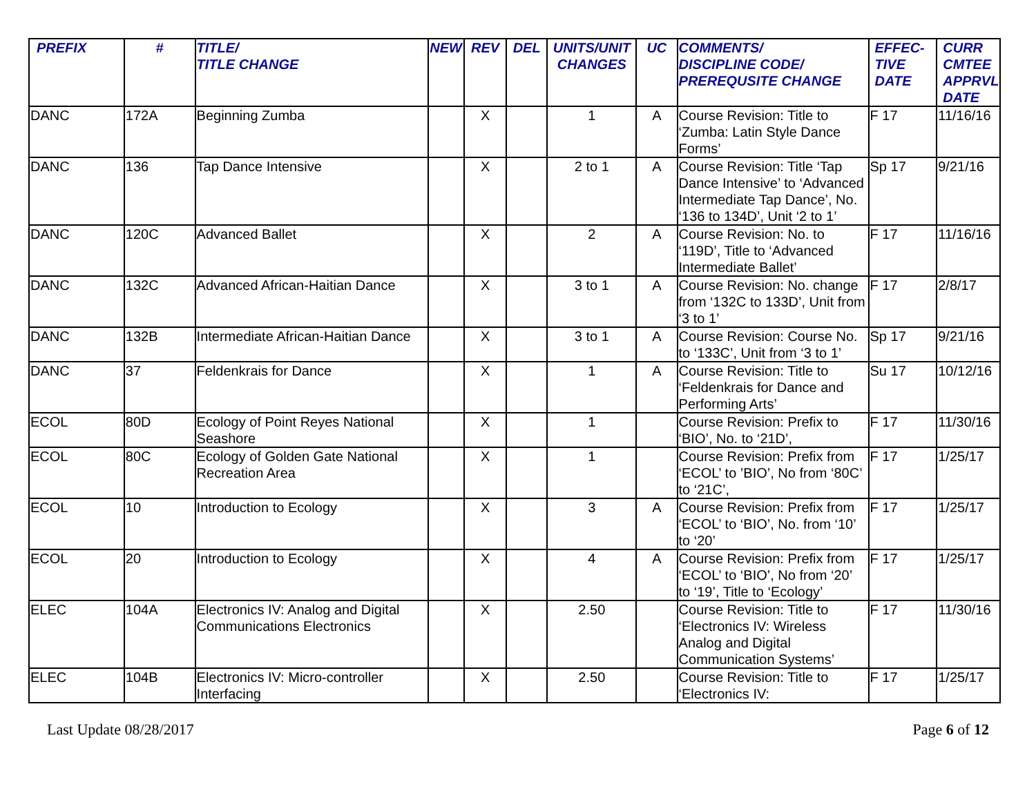| PREFIX | # | TITLE/ TITLE CHANGE | NEW | REV | DEL | UNITS/UNIT CHANGES | UC | COMMENTS/ DISCIPLINE CODE/ PREREQUSITE CHANGE | EFFEC- TIVE DATE | CURR CMTEE APPRVL DATE |
| --- | --- | --- | --- | --- | --- | --- | --- | --- | --- | --- |
| DANC | 172A | Beginning Zumba | | X | | 1 | A | Course Revision: Title to ‘Zumba: Latin Style Dance Forms’ | F 17 | 11/16/16 |
| DANC | 136 | Tap Dance Intensive | | X | | 2 to 1 | A | Course Revision: Title ‘Tap Dance Intensive’ to ‘Advanced Intermediate Tap Dance’, No. ‘136 to 134D’, Unit ‘2 to 1’ | Sp 17 | 9/21/16 |
| DANC | 120C | Advanced Ballet | | X | | 2 | A | Course Revision: No. to ‘119D’, Title to ‘Advanced Intermediate Ballet’ | F 17 | 11/16/16 |
| DANC | 132C | Advanced African-Haitian Dance | | X | | 3 to 1 | A | Course Revision: No. change from ‘132C to 133D’, Unit from ‘3 to 1’ | F 17 | 2/8/17 |
| DANC | 132B | Intermediate African-Haitian Dance | | X | | 3 to 1 | A | Course Revision: Course No. to ‘133C’, Unit from ‘3 to 1’ | Sp 17 | 9/21/16 |
| DANC | 37 | Feldenkrais for Dance | | X | | 1 | A | Course Revision: Title to ‘Feldenkrais for Dance and Performing Arts’ | Su 17 | 10/12/16 |
| ECOL | 80D | Ecology of Point Reyes National Seashore | | X | | 1 | | Course Revision: Prefix to ‘BIO’, No. to ‘21D’, | F 17 | 11/30/16 |
| ECOL | 80C | Ecology of Golden Gate National Recreation Area | | X | | 1 | | Course Revision: Prefix from ‘ECOL’ to ’BIO’, No from ‘80C’ to ‘21C’, | F 17 | 1/25/17 |
| ECOL | 10 | Introduction to Ecology | | X | | 3 | A | Course Revision: Prefix from ‘ECOL’ to ‘BIO’, No. from ‘10’ to ‘20’ | F 17 | 1/25/17 |
| ECOL | 20 | Introduction to Ecology | | X | | 4 | A | Course Revision: Prefix from ‘ECOL’ to ‘BIO’, No from ‘20’ to ‘19’, Title to ‘Ecology’ | F 17 | 1/25/17 |
| ELEC | 104A | Electronics IV: Analog and Digital Communications Electronics | | X | | 2.50 | | Course Revision: Title to ‘Electronics IV: Wireless Analog and Digital Communication Systems’ | F 17 | 11/30/16 |
| ELEC | 104B | Electronics IV: Micro-controller Interfacing | | X | | 2.50 | | Course Revision: Title to ‘Electronics IV: | F 17 | 1/25/17 |
Last Update 08/28/2017 Page 6 of 12